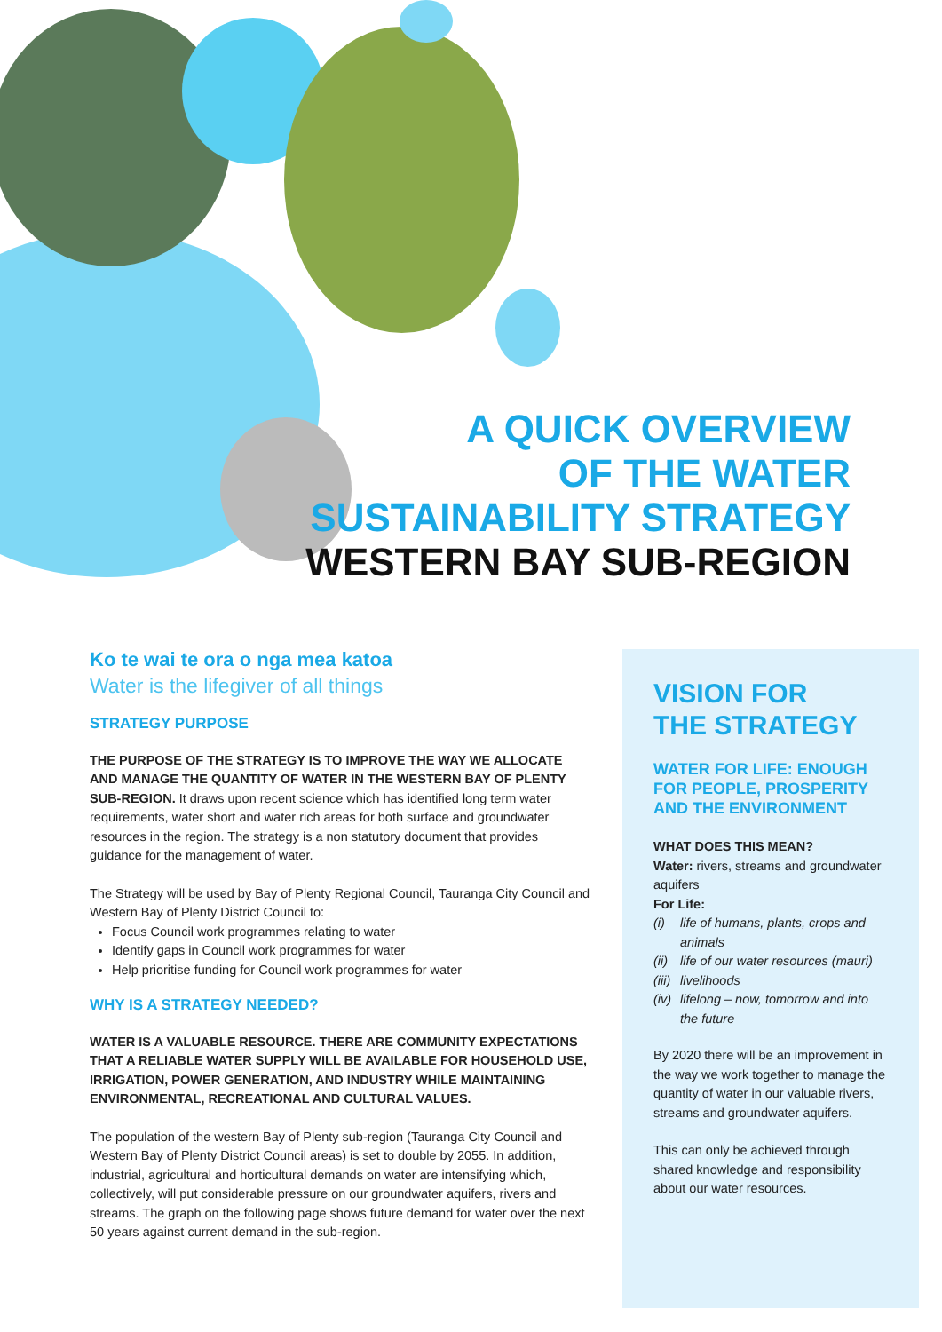A QUICK OVERVIEW
OF THE WATER
SUSTAINABILITY STRATEGY
WESTERN BAY SUB-REGION
Ko te wai te ora o nga mea katoa
Water is the lifegiver of all things
STRATEGY PURPOSE
THE PURPOSE OF THE STRATEGY IS TO IMPROVE THE WAY WE ALLOCATE AND MANAGE THE QUANTITY OF WATER IN THE WESTERN BAY OF PLENTY SUB-REGION. It draws upon recent science which has identified long term water requirements, water short and water rich areas for both surface and groundwater resources in the region. The strategy is a non statutory document that provides guidance for the management of water.
The Strategy will be used by Bay of Plenty Regional Council, Tauranga City Council and Western Bay of Plenty District Council to:
Focus Council work programmes relating to water
Identify gaps in Council work programmes for water
Help prioritise funding for Council work programmes for water
WHY IS A STRATEGY NEEDED?
WATER IS A VALUABLE RESOURCE. THERE ARE COMMUNITY EXPECTATIONS THAT A RELIABLE WATER SUPPLY WILL BE AVAILABLE FOR HOUSEHOLD USE, IRRIGATION, POWER GENERATION, AND INDUSTRY WHILE MAINTAINING ENVIRONMENTAL, RECREATIONAL AND CULTURAL VALUES.
The population of the western Bay of Plenty sub-region (Tauranga City Council and Western Bay of Plenty District Council areas) is set to double by 2055. In addition, industrial, agricultural and horticultural demands on water are intensifying which, collectively, will put considerable pressure on our groundwater aquifers, rivers and streams. The graph on the following page shows future demand for water over the next 50 years against current demand in the sub-region.
VISION FOR
THE STRATEGY
WATER FOR LIFE: ENOUGH FOR PEOPLE, PROSPERITY AND THE ENVIRONMENT
WHAT DOES THIS MEAN?
Water: rivers, streams and groundwater aquifers
For Life:
(i) life of humans, plants, crops and animals
(ii) life of our water resources (mauri)
(iii) livelihoods
(iv) lifelong – now, tomorrow and into the future
By 2020 there will be an improvement in the way we work together to manage the quantity of water in our valuable rivers, streams and groundwater aquifers.
This can only be achieved through shared knowledge and responsibility about our water resources.